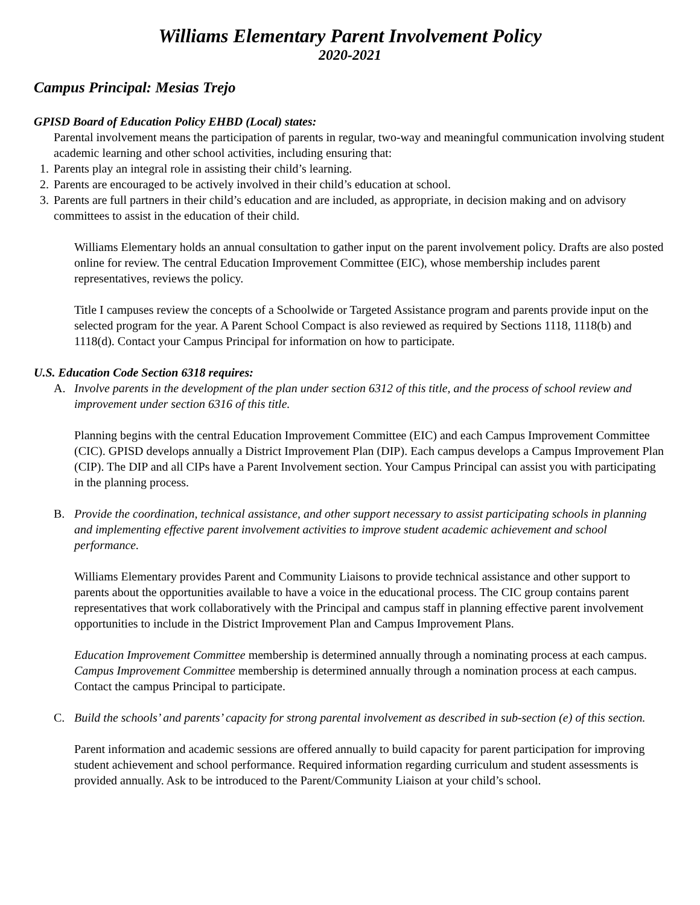Williams Elementary Parent Involvement Policy
2020-2021
Campus Principal: Mesias Trejo
GPISD Board of Education Policy EHBD (Local) states:
Parental involvement means the participation of parents in regular, two-way and meaningful communication involving student academic learning and other school activities, including ensuring that:
1. Parents play an integral role in assisting their child’s learning.
2. Parents are encouraged to be actively involved in their child’s education at school.
3. Parents are full partners in their child’s education and are included, as appropriate, in decision making and on advisory committees to assist in the education of their child.
Williams Elementary holds an annual consultation to gather input on the parent involvement policy. Drafts are also posted online for review. The central Education Improvement Committee (EIC), whose membership includes parent representatives, reviews the policy.
Title I campuses review the concepts of a Schoolwide or Targeted Assistance program and parents provide input on the selected program for the year. A Parent School Compact is also reviewed as required by Sections 1118, 1118(b) and 1118(d). Contact your Campus Principal for information on how to participate.
U.S. Education Code Section 6318 requires:
A. Involve parents in the development of the plan under section 6312 of this title, and the process of school review and improvement under section 6316 of this title.
Planning begins with the central Education Improvement Committee (EIC) and each Campus Improvement Committee (CIC). GPISD develops annually a District Improvement Plan (DIP). Each campus develops a Campus Improvement Plan (CIP). The DIP and all CIPs have a Parent Involvement section. Your Campus Principal can assist you with participating in the planning process.
B. Provide the coordination, technical assistance, and other support necessary to assist participating schools in planning and implementing effective parent involvement activities to improve student academic achievement and school performance.
Williams Elementary provides Parent and Community Liaisons to provide technical assistance and other support to parents about the opportunities available to have a voice in the educational process. The CIC group contains parent representatives that work collaboratively with the Principal and campus staff in planning effective parent involvement opportunities to include in the District Improvement Plan and Campus Improvement Plans.
Education Improvement Committee membership is determined annually through a nominating process at each campus. Campus Improvement Committee membership is determined annually through a nomination process at each campus. Contact the campus Principal to participate.
C. Build the schools’ and parents’ capacity for strong parental involvement as described in sub-section (e) of this section.
Parent information and academic sessions are offered annually to build capacity for parent participation for improving student achievement and school performance. Required information regarding curriculum and student assessments is provided annually. Ask to be introduced to the Parent/Community Liaison at your child’s school.